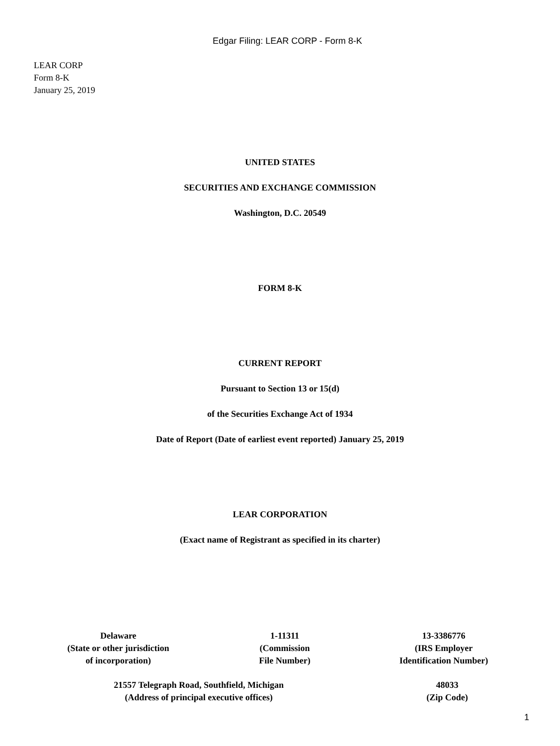Edgar Filing: LEAR CORP - Form 8-K
LEAR CORP
Form 8-K
January 25, 2019
UNITED STATES
SECURITIES AND EXCHANGE COMMISSION
Washington, D.C. 20549
FORM 8-K
CURRENT REPORT
Pursuant to Section 13 or 15(d)
of the Securities Exchange Act of 1934
Date of Report (Date of earliest event reported) January 25, 2019
LEAR CORPORATION
(Exact name of Registrant as specified in its charter)
Delaware
(State or other jurisdiction
of incorporation)
1-11311
(Commission
File Number)
13-3386776
(IRS Employer
Identification Number)
21557 Telegraph Road, Southfield, Michigan
(Address of principal executive offices)
48033
(Zip Code)
1